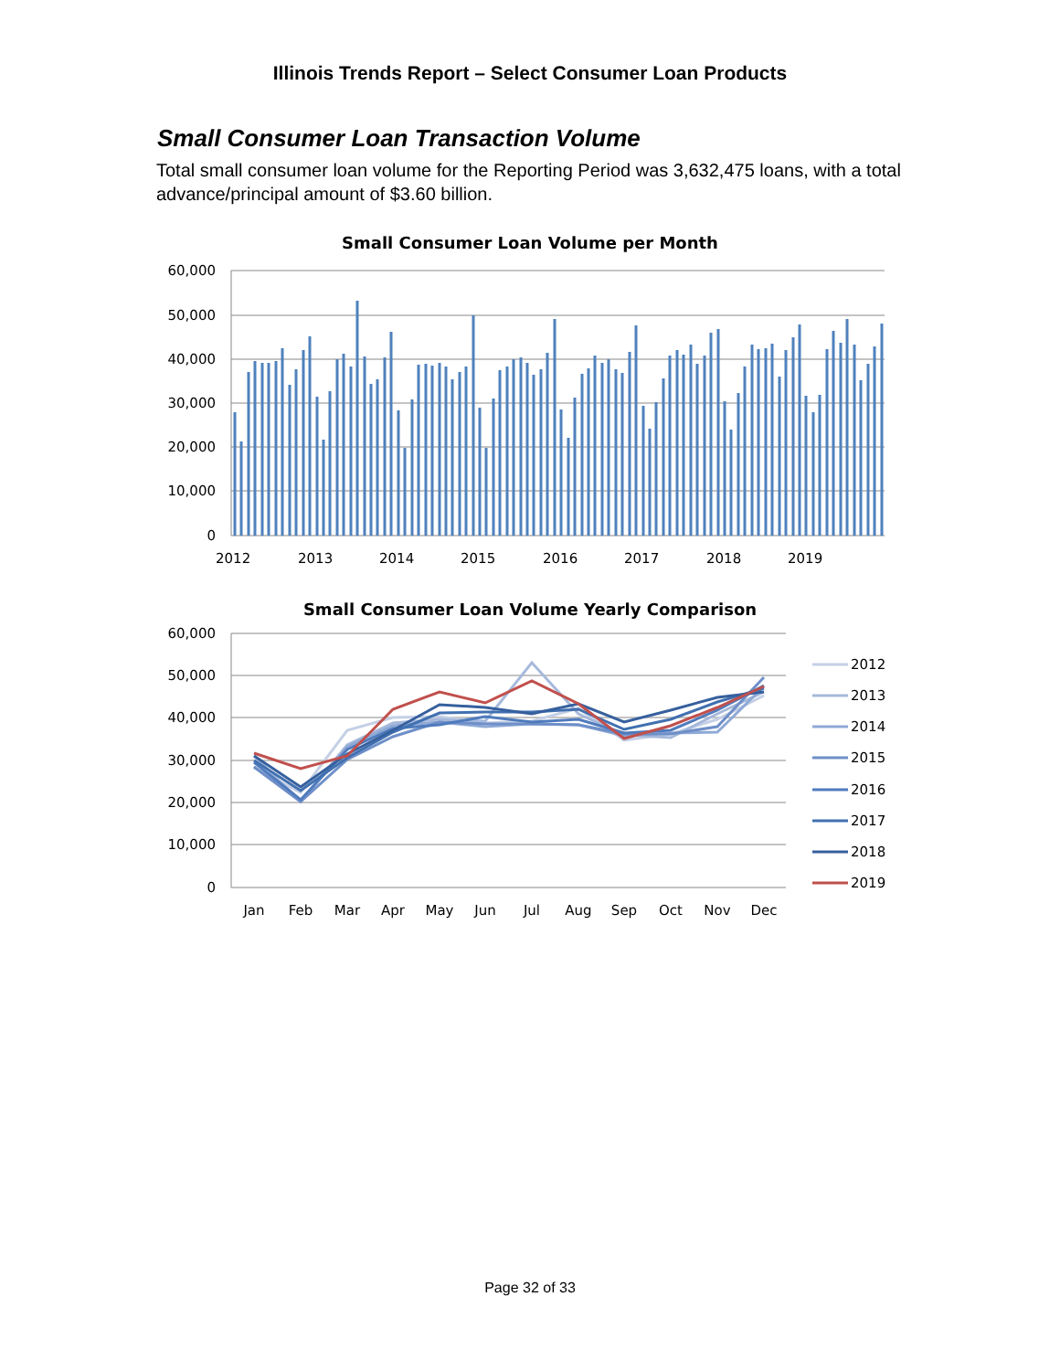Illinois Trends Report – Select Consumer Loan Products
Small Consumer Loan Transaction Volume
Total small consumer loan volume for the Reporting Period was 3,632,475 loans, with a total advance/principal amount of $3.60 billion.
Small Consumer Loan Volume per Month
60,000
50,000
40,000
30,000
20,000
10,000
0
2012
2013
2014
2015
2016
2017
2018
2019
Small Consumer Loan Volume Yearly Comparison
60,000
50,000
40,000
30,000
20,000
10,000
0
Jan
Feb
Mar
Apr
May
Jun
Jul
Aug
Sep
Oct
Nov
Dec
2012
2013
2014
2015
2016
2017
2018
2019
Page 32 of 33